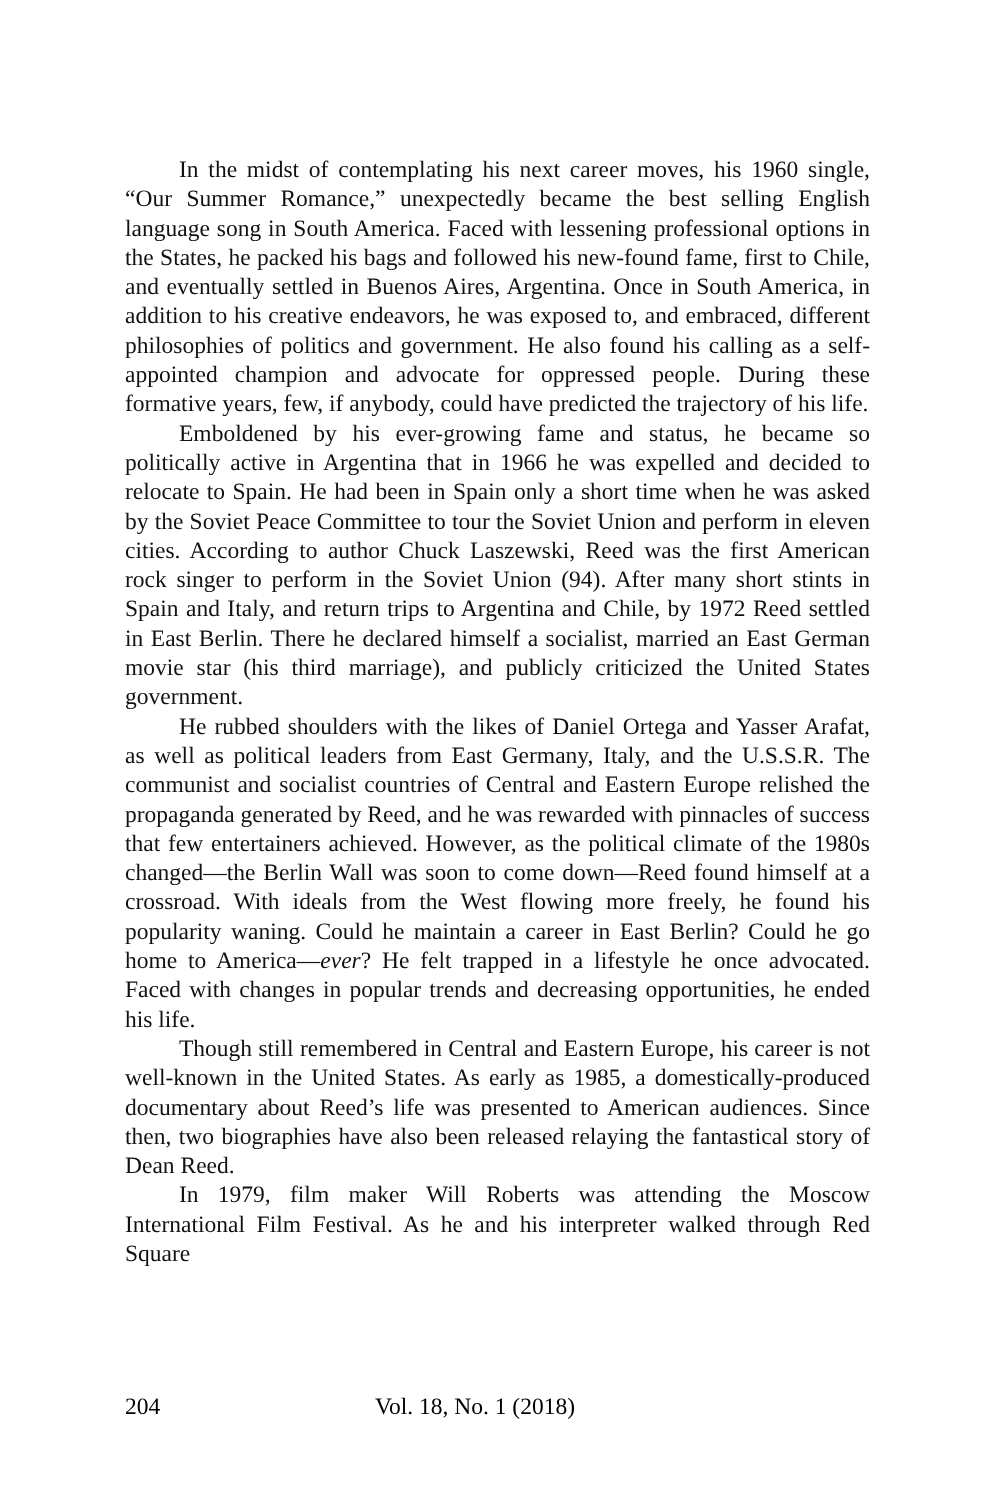In the midst of contemplating his next career moves, his 1960 single, “Our Summer Romance,” unexpectedly became the best selling English language song in South America. Faced with lessening professional options in the States, he packed his bags and followed his new-found fame, first to Chile, and eventually settled in Buenos Aires, Argentina. Once in South America, in addition to his creative endeavors, he was exposed to, and embraced, different philosophies of politics and government. He also found his calling as a self-appointed champion and advocate for oppressed people. During these formative years, few, if anybody, could have predicted the trajectory of his life.
Emboldened by his ever-growing fame and status, he became so politically active in Argentina that in 1966 he was expelled and decided to relocate to Spain. He had been in Spain only a short time when he was asked by the Soviet Peace Committee to tour the Soviet Union and perform in eleven cities. According to author Chuck Laszewski, Reed was the first American rock singer to perform in the Soviet Union (94). After many short stints in Spain and Italy, and return trips to Argentina and Chile, by 1972 Reed settled in East Berlin. There he declared himself a socialist, married an East German movie star (his third marriage), and publicly criticized the United States government.
He rubbed shoulders with the likes of Daniel Ortega and Yasser Arafat, as well as political leaders from East Germany, Italy, and the U.S.S.R. The communist and socialist countries of Central and Eastern Europe relished the propaganda generated by Reed, and he was rewarded with pinnacles of success that few entertainers achieved. However, as the political climate of the 1980s changed—the Berlin Wall was soon to come down—Reed found himself at a crossroad. With ideals from the West flowing more freely, he found his popularity waning. Could he maintain a career in East Berlin? Could he go home to America—ever? He felt trapped in a lifestyle he once advocated. Faced with changes in popular trends and decreasing opportunities, he ended his life.
Though still remembered in Central and Eastern Europe, his career is not well-known in the United States. As early as 1985, a domestically-produced documentary about Reed’s life was presented to American audiences. Since then, two biographies have also been released relaying the fantastical story of Dean Reed.
In 1979, film maker Will Roberts was attending the Moscow International Film Festival. As he and his interpreter walked through Red Square
204 Vol. 18, No. 1 (2018)